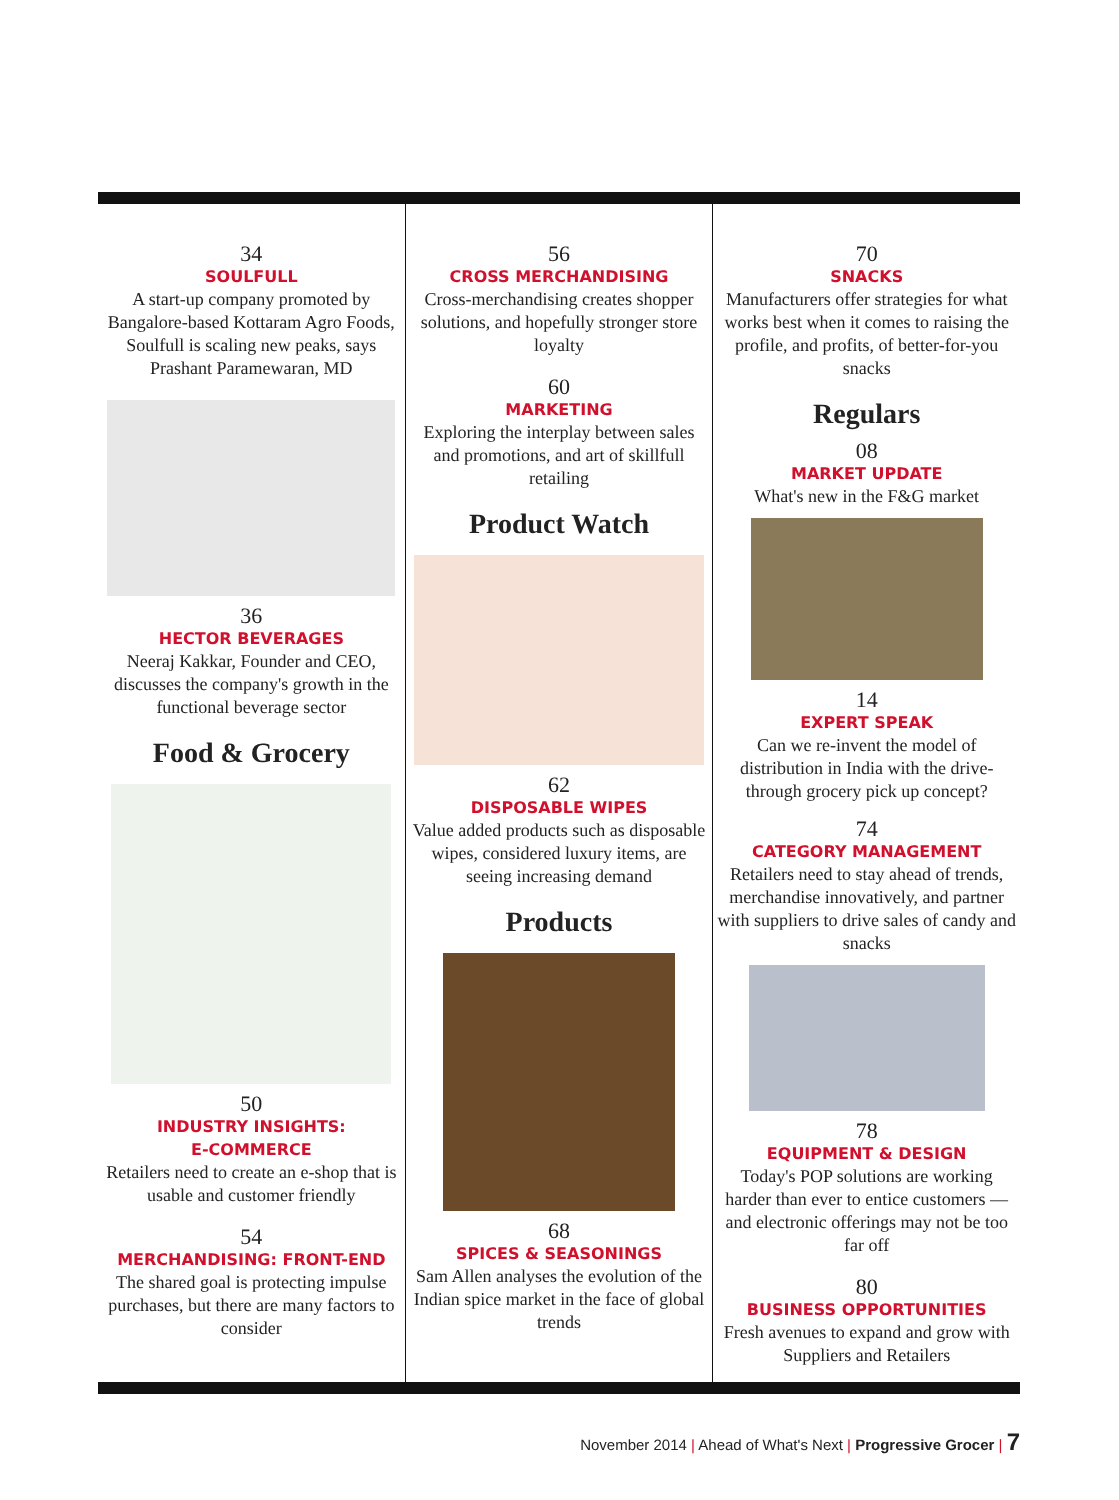34
SOULFULL
A start-up company promoted by Bangalore-based Kottaram Agro Foods, Soulfull is scaling new peaks, says Prashant Paramewaran, MD
36
HECTOR BEVERAGES
Neeraj Kakkar, Founder and CEO, discusses the company's growth in the functional beverage sector
Food & Grocery
50
INDUSTRY INSIGHTS:
E-COMMERCE
Retailers need to create an e-shop that is usable and customer friendly
54
MERCHANDISING: FRONT-END
The shared goal is protecting impulse purchases, but there are many factors to consider
56
CROSS MERCHANDISING
Cross-merchandising creates shopper solutions, and hopefully stronger store loyalty
60
MARKETING
Exploring the interplay between sales and promotions, and art of skillfull retailing
Product Watch
62
DISPOSABLE WIPES
Value added products such as disposable wipes, considered luxury items, are seeing increasing demand
Products
68
SPICES & SEASONINGS
Sam Allen analyses the evolution of the Indian spice market in the face of global trends
70
SNACKS
Manufacturers offer strategies for what works best when it comes to raising the profile, and profits, of better-for-you snacks
Regulars
08
MARKET UPDATE
What's new in the F&G market
14
EXPERT SPEAK
Can we re-invent the model of distribution in India with the drive-through grocery pick up concept?
74
CATEGORY MANAGEMENT
Retailers need to stay ahead of trends, merchandise innovatively, and partner with suppliers to drive sales of candy and snacks
78
EQUIPMENT & DESIGN
Today's POP solutions are working harder than ever to entice customers — and electronic offerings may not be too far off
80
BUSINESS OPPORTUNITIES
Fresh avenues to expand and grow with Suppliers and Retailers
November 2014 | Ahead of What's Next | Progressive Grocer | 7